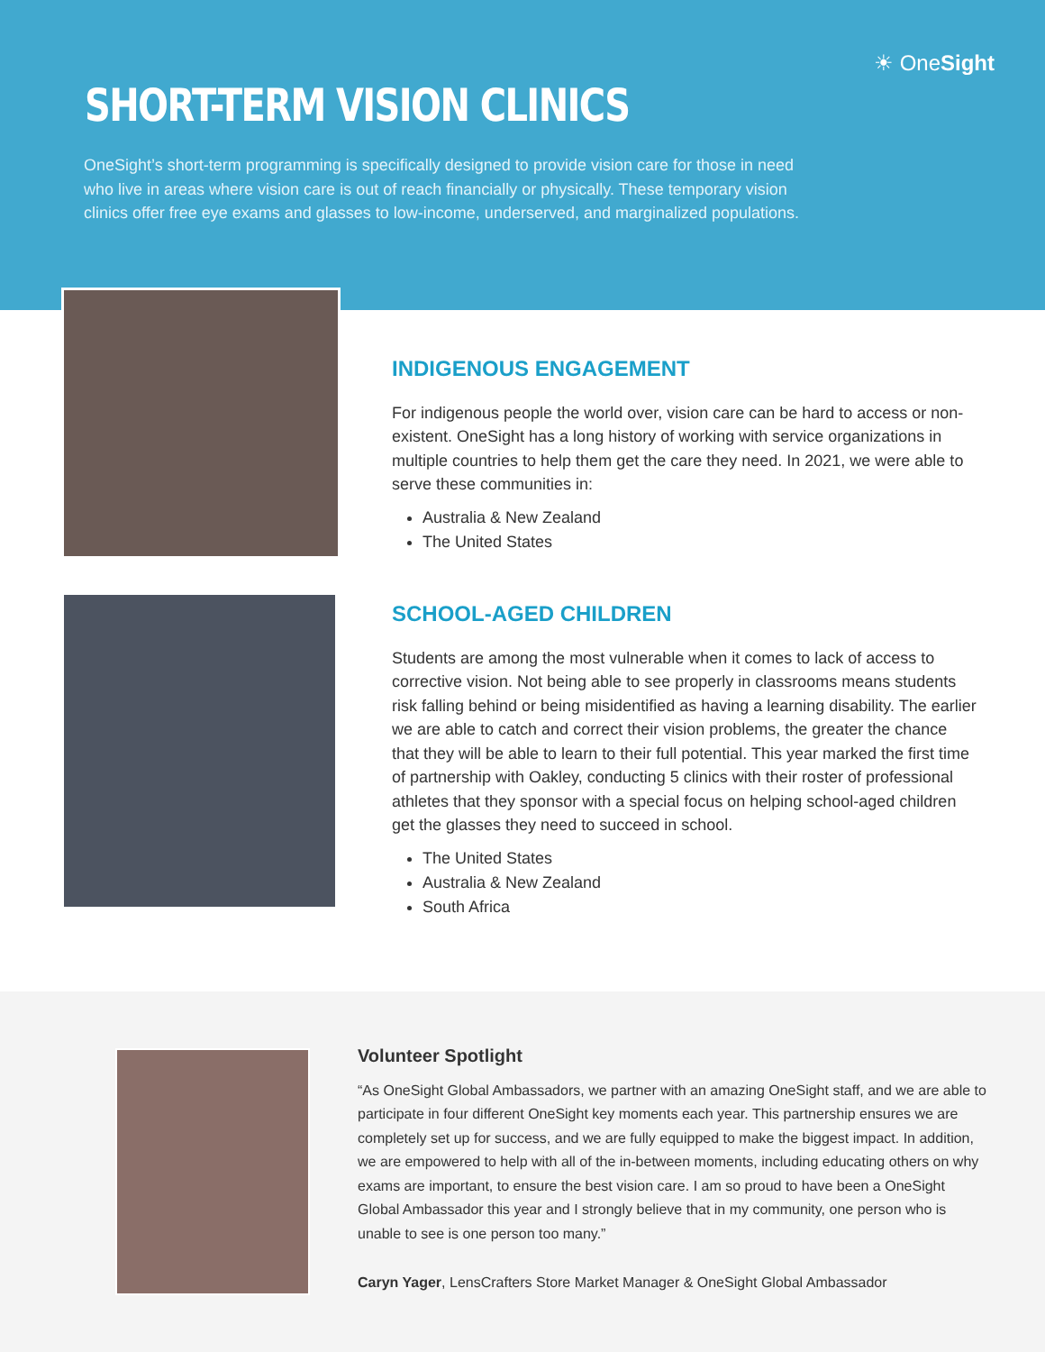☀ OneSight
SHORT-TERM VISION CLINICS
OneSight’s short-term programming is specifically designed to provide vision care for those in need who live in areas where vision care is out of reach financially or physically. These temporary vision clinics offer free eye exams and glasses to low-income, underserved, and marginalized populations.
INDIGENOUS ENGAGEMENT
For indigenous people the world over, vision care can be hard to access or non-existent. OneSight has a long history of working with service organizations in multiple countries to help them get the care they need. In 2021, we were able to serve these communities in:
Australia & New Zealand
The United States
SCHOOL-AGED CHILDREN
Students are among the most vulnerable when it comes to lack of access to corrective vision. Not being able to see properly in classrooms means students risk falling behind or being misidentified as having a learning disability. The earlier we are able to catch and correct their vision problems, the greater the chance that they will be able to learn to their full potential. This year marked the first time of partnership with Oakley, conducting 5 clinics with their roster of professional athletes that they sponsor with a special focus on helping school-aged children get the glasses they need to succeed in school.
The United States
Australia & New Zealand
South Africa
Volunteer Spotlight
“As OneSight Global Ambassadors, we partner with an amazing OneSight staff, and we are able to participate in four different OneSight key moments each year. This partnership ensures we are completely set up for success, and we are fully equipped to make the biggest impact. In addition, we are empowered to help with all of the in-between moments, including educating others on why exams are important, to ensure the best vision care. I am so proud to have been a OneSight Global Ambassador this year and I strongly believe that in my community, one person who is unable to see is one person too many.”
Caryn Yager, LensCrafters Store Market Manager & OneSight Global Ambassador